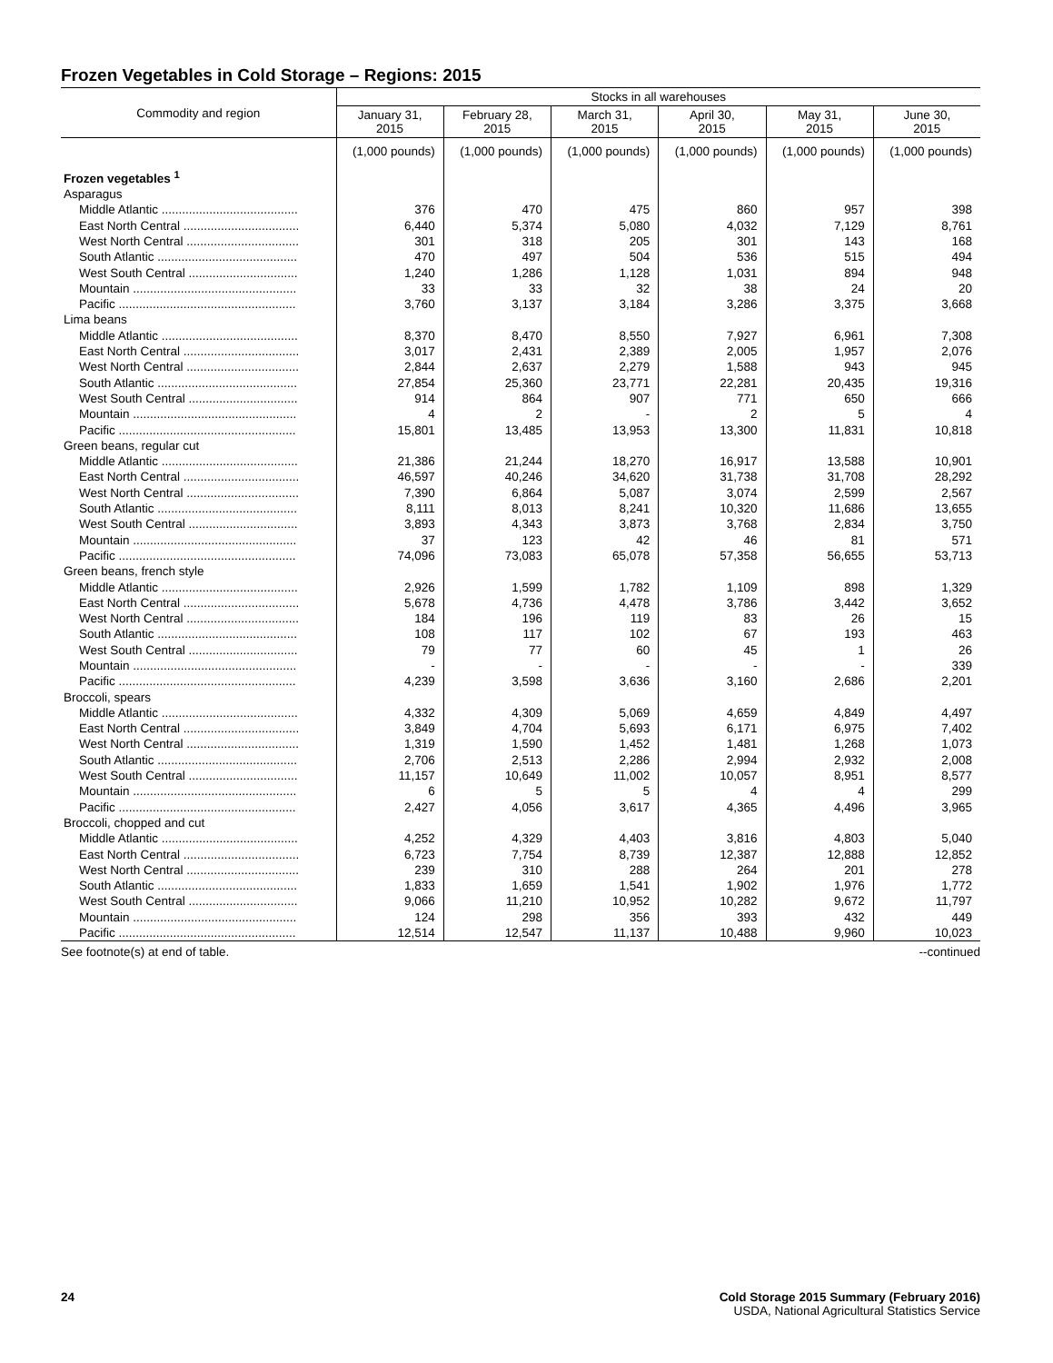Frozen Vegetables in Cold Storage – Regions: 2015
| Commodity and region | Stocks in all warehouses | | | | | |
| --- | --- | --- | --- | --- | --- | --- |
| | January 31, 2015 | February 28, 2015 | March 31, 2015 | April 30, 2015 | May 31, 2015 | June 30, 2015 |
| | (1,000 pounds) | (1,000 pounds) | (1,000 pounds) | (1,000 pounds) | (1,000 pounds) | (1,000 pounds) |
| Frozen vegetables <sup>1</sup> | | | | | | |
| Asparagus | | | | | | |
| Middle Atlantic ........................................ | 376 | 470 | 475 | 860 | 957 | 398 |
| East North Central .................................. | 6,440 | 5,374 | 5,080 | 4,032 | 7,129 | 8,761 |
| West North Central ................................. | 301 | 318 | 205 | 301 | 143 | 168 |
| South Atlantic ......................................... | 470 | 497 | 504 | 536 | 515 | 494 |
| West South Central ................................ | 1,240 | 1,286 | 1,128 | 1,031 | 894 | 948 |
| Mountain ................................................ | 33 | 33 | 32 | 38 | 24 | 20 |
| Pacific .................................................... | 3,760 | 3,137 | 3,184 | 3,286 | 3,375 | 3,668 |
| Lima beans | | | | | | |
| Middle Atlantic ........................................ | 8,370 | 8,470 | 8,550 | 7,927 | 6,961 | 7,308 |
| East North Central .................................. | 3,017 | 2,431 | 2,389 | 2,005 | 1,957 | 2,076 |
| West North Central ................................. | 2,844 | 2,637 | 2,279 | 1,588 | 943 | 945 |
| South Atlantic ......................................... | 27,854 | 25,360 | 23,771 | 22,281 | 20,435 | 19,316 |
| West South Central ................................ | 914 | 864 | 907 | 771 | 650 | 666 |
| Mountain ................................................ | 4 | 2 | - | 2 | 5 | 4 |
| Pacific .................................................... | 15,801 | 13,485 | 13,953 | 13,300 | 11,831 | 10,818 |
| Green beans, regular cut | | | | | | |
| Middle Atlantic ........................................ | 21,386 | 21,244 | 18,270 | 16,917 | 13,588 | 10,901 |
| East North Central .................................. | 46,597 | 40,246 | 34,620 | 31,738 | 31,708 | 28,292 |
| West North Central ................................. | 7,390 | 6,864 | 5,087 | 3,074 | 2,599 | 2,567 |
| South Atlantic ......................................... | 8,111 | 8,013 | 8,241 | 10,320 | 11,686 | 13,655 |
| West South Central ................................ | 3,893 | 4,343 | 3,873 | 3,768 | 2,834 | 3,750 |
| Mountain ................................................ | 37 | 123 | 42 | 46 | 81 | 571 |
| Pacific .................................................... | 74,096 | 73,083 | 65,078 | 57,358 | 56,655 | 53,713 |
| Green beans, french style | | | | | | |
| Middle Atlantic ........................................ | 2,926 | 1,599 | 1,782 | 1,109 | 898 | 1,329 |
| East North Central .................................. | 5,678 | 4,736 | 4,478 | 3,786 | 3,442 | 3,652 |
| West North Central ................................. | 184 | 196 | 119 | 83 | 26 | 15 |
| South Atlantic ......................................... | 108 | 117 | 102 | 67 | 193 | 463 |
| West South Central ................................ | 79 | 77 | 60 | 45 | 1 | 26 |
| Mountain ................................................ | - | - | - | - | - | 339 |
| Pacific .................................................... | 4,239 | 3,598 | 3,636 | 3,160 | 2,686 | 2,201 |
| Broccoli, spears | | | | | | |
| Middle Atlantic ........................................ | 4,332 | 4,309 | 5,069 | 4,659 | 4,849 | 4,497 |
| East North Central .................................. | 3,849 | 4,704 | 5,693 | 6,171 | 6,975 | 7,402 |
| West North Central ................................. | 1,319 | 1,590 | 1,452 | 1,481 | 1,268 | 1,073 |
| South Atlantic ......................................... | 2,706 | 2,513 | 2,286 | 2,994 | 2,932 | 2,008 |
| West South Central ................................ | 11,157 | 10,649 | 11,002 | 10,057 | 8,951 | 8,577 |
| Mountain ................................................ | 6 | 5 | 5 | 4 | 4 | 299 |
| Pacific .................................................... | 2,427 | 4,056 | 3,617 | 4,365 | 4,496 | 3,965 |
| Broccoli, chopped and cut | | | | | | |
| Middle Atlantic ........................................ | 4,252 | 4,329 | 4,403 | 3,816 | 4,803 | 5,040 |
| East North Central .................................. | 6,723 | 7,754 | 8,739 | 12,387 | 12,888 | 12,852 |
| West North Central ................................. | 239 | 310 | 288 | 264 | 201 | 278 |
| South Atlantic ......................................... | 1,833 | 1,659 | 1,541 | 1,902 | 1,976 | 1,772 |
| West South Central ................................ | 9,066 | 11,210 | 10,952 | 10,282 | 9,672 | 11,797 |
| Mountain ................................................ | 124 | 298 | 356 | 393 | 432 | 449 |
| Pacific .................................................... | 12,514 | 12,547 | 11,137 | 10,488 | 9,960 | 10,023 |
See footnote(s) at end of table. --continued
24 Cold Storage 2015 Summary (February 2016)
USDA, National Agricultural Statistics Service